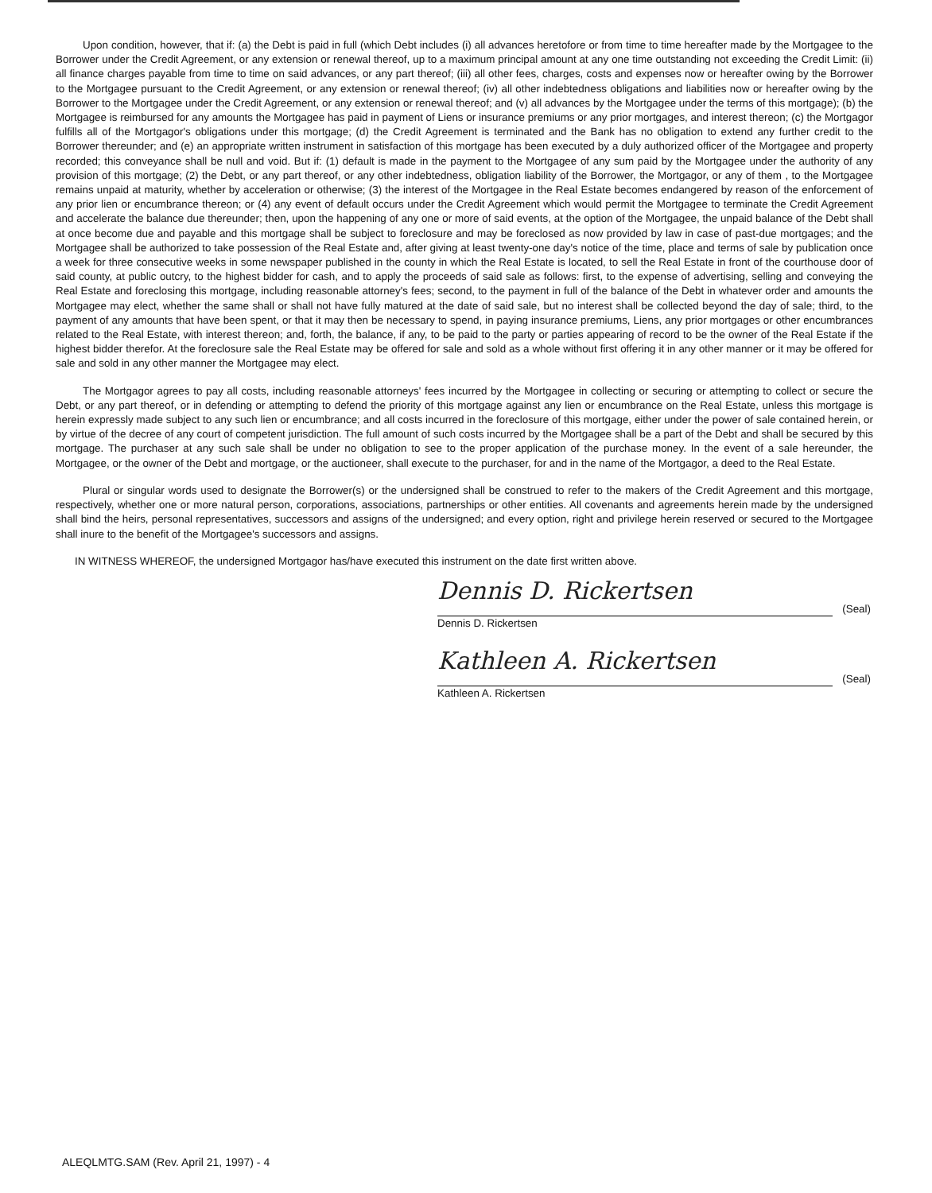Upon condition, however, that if: (a) the Debt is paid in full (which Debt includes (i) all advances heretofore or from time to time hereafter made by the Mortgagee to the Borrower under the Credit Agreement, or any extension or renewal thereof, up to a maximum principal amount at any one time outstanding not exceeding the Credit Limit: (ii) all finance charges payable from time to time on said advances, or any part thereof; (iii) all other fees, charges, costs and expenses now or hereafter owing by the Borrower to the Mortgagee pursuant to the Credit Agreement, or any extension or renewal thereof; (iv) all other indebtedness obligations and liabilities now or hereafter owing by the Borrower to the Mortgagee under the Credit Agreement, or any extension or renewal thereof; and (v) all advances by the Mortgagee under the terms of this mortgage); (b) the Mortgagee is reimbursed for any amounts the Mortgagee has paid in payment of Liens or insurance premiums or any prior mortgages, and interest thereon; (c) the Mortgagor fulfills all of the Mortgagor's obligations under this mortgage; (d) the Credit Agreement is terminated and the Bank has no obligation to extend any further credit to the Borrower thereunder; and (e) an appropriate written instrument in satisfaction of this mortgage has been executed by a duly authorized officer of the Mortgagee and property recorded; this conveyance shall be null and void. But if: (1) default is made in the payment to the Mortgagee of any sum paid by the Mortgagee under the authority of any provision of this mortgage; (2) the Debt, or any part thereof, or any other indebtedness, obligation liability of the Borrower, the Mortgagor, or any of them , to the Mortgagee remains unpaid at maturity, whether by acceleration or otherwise; (3) the interest of the Mortgagee in the Real Estate becomes endangered by reason of the enforcement of any prior lien or encumbrance thereon; or (4) any event of default occurs under the Credit Agreement which would permit the Mortgagee to terminate the Credit Agreement and accelerate the balance due thereunder; then, upon the happening of any one or more of said events, at the option of the Mortgagee, the unpaid balance of the Debt shall at once become due and payable and this mortgage shall be subject to foreclosure and may be foreclosed as now provided by law in case of past-due mortgages; and the Mortgagee shall be authorized to take possession of the Real Estate and, after giving at least twenty-one day's notice of the time, place and terms of sale by publication once a week for three consecutive weeks in some newspaper published in the county in which the Real Estate is located, to sell the Real Estate in front of the courthouse door of said county, at public outcry, to the highest bidder for cash, and to apply the proceeds of said sale as follows: first, to the expense of advertising, selling and conveying the Real Estate and foreclosing this mortgage, including reasonable attorney's fees; second, to the payment in full of the balance of the Debt in whatever order and amounts the Mortgagee may elect, whether the same shall or shall not have fully matured at the date of said sale, but no interest shall be collected beyond the day of sale; third, to the payment of any amounts that have been spent, or that it may then be necessary to spend, in paying insurance premiums, Liens, any prior mortgages or other encumbrances related to the Real Estate, with interest thereon; and, forth, the balance, if any, to be paid to the party or parties appearing of record to be the owner of the Real Estate if the highest bidder therefor. At the foreclosure sale the Real Estate may be offered for sale and sold as a whole without first offering it in any other manner or it may be offered for sale and sold in any other manner the Mortgagee may elect.
The Mortgagor agrees to pay all costs, including reasonable attorneys' fees incurred by the Mortgagee in collecting or securing or attempting to collect or secure the Debt, or any part thereof, or in defending or attempting to defend the priority of this mortgage against any lien or encumbrance on the Real Estate, unless this mortgage is herein expressly made subject to any such lien or encumbrance; and all costs incurred in the foreclosure of this mortgage, either under the power of sale contained herein, or by virtue of the decree of any court of competent jurisdiction. The full amount of such costs incurred by the Mortgagee shall be a part of the Debt and shall be secured by this mortgage. The purchaser at any such sale shall be under no obligation to see to the proper application of the purchase money. In the event of a sale hereunder, the Mortgagee, or the owner of the Debt and mortgage, or the auctioneer, shall execute to the purchaser, for and in the name of the Mortgagor, a deed to the Real Estate.
Plural or singular words used to designate the Borrower(s) or the undersigned shall be construed to refer to the makers of the Credit Agreement and this mortgage, respectively, whether one or more natural person, corporations, associations, partnerships or other entities. All covenants and agreements herein made by the undersigned shall bind the heirs, personal representatives, successors and assigns of the undersigned; and every option, right and privilege herein reserved or secured to the Mortgagee shall inure to the benefit of the Mortgagee's successors and assigns.
IN WITNESS WHEREOF, the undersigned Mortgagor has/have executed this instrument on the date first written above.
Dennis D. Rickertsen
(Seal)
Dennis D. Rickertsen
Kathleen A. Rickertsen
(Seal)
Kathleen A. Rickertsen
ALEQLMTG.SAM (Rev. April 21, 1997) - 4